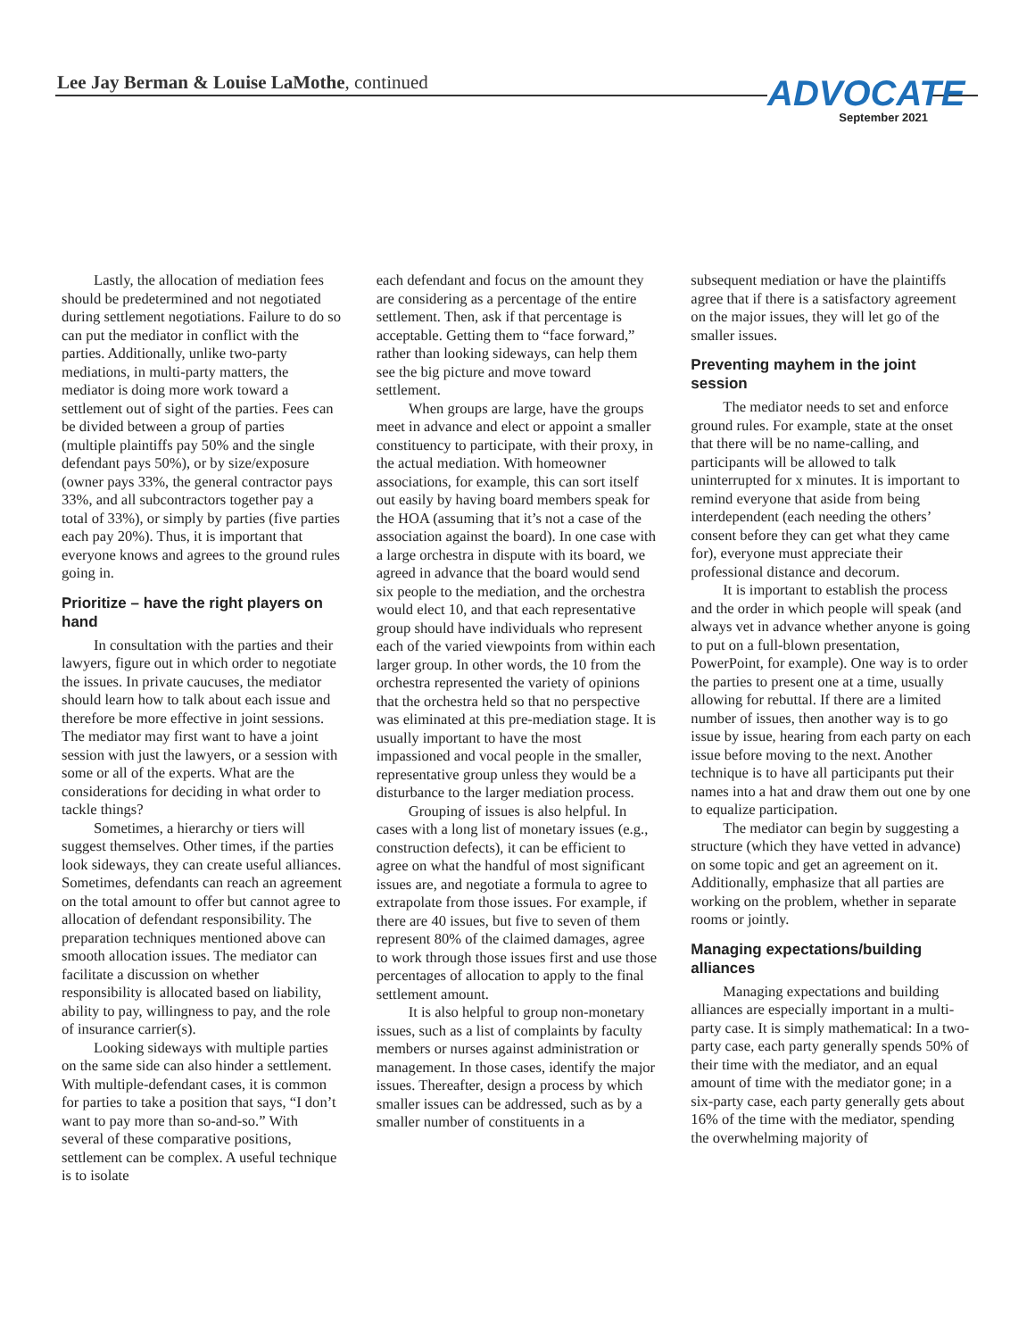Lee Jay Berman & Louise LaMothe, continued
ADVOCATE
September 2021
Lastly, the allocation of mediation fees should be predetermined and not negotiated during settlement negotiations. Failure to do so can put the mediator in conflict with the parties. Additionally, unlike two-party mediations, in multi-party matters, the mediator is doing more work toward a settlement out of sight of the parties. Fees can be divided between a group of parties (multiple plaintiffs pay 50% and the single defendant pays 50%), or by size/exposure (owner pays 33%, the general contractor pays 33%, and all subcontractors together pay a total of 33%), or simply by parties (five parties each pay 20%). Thus, it is important that everyone knows and agrees to the ground rules going in.
Prioritize – have the right players on hand
In consultation with the parties and their lawyers, figure out in which order to negotiate the issues. In private caucuses, the mediator should learn how to talk about each issue and therefore be more effective in joint sessions. The mediator may first want to have a joint session with just the lawyers, or a session with some or all of the experts. What are the considerations for deciding in what order to tackle things?
Sometimes, a hierarchy or tiers will suggest themselves. Other times, if the parties look sideways, they can create useful alliances. Sometimes, defendants can reach an agreement on the total amount to offer but cannot agree to allocation of defendant responsibility. The preparation techniques mentioned above can smooth allocation issues. The mediator can facilitate a discussion on whether responsibility is allocated based on liability, ability to pay, willingness to pay, and the role of insurance carrier(s).
Looking sideways with multiple parties on the same side can also hinder a settlement. With multiple-defendant cases, it is common for parties to take a position that says, “I don’t want to pay more than so-and-so.” With several of these comparative positions, settlement can be complex. A useful technique is to isolate
each defendant and focus on the amount they are considering as a percentage of the entire settlement. Then, ask if that percentage is acceptable. Getting them to “face forward,” rather than looking sideways, can help them see the big picture and move toward settlement.
When groups are large, have the groups meet in advance and elect or appoint a smaller constituency to participate, with their proxy, in the actual mediation. With homeowner associations, for example, this can sort itself out easily by having board members speak for the HOA (assuming that it’s not a case of the association against the board). In one case with a large orchestra in dispute with its board, we agreed in advance that the board would send six people to the mediation, and the orchestra would elect 10, and that each representative group should have individuals who represent each of the varied viewpoints from within each larger group. In other words, the 10 from the orchestra represented the variety of opinions that the orchestra held so that no perspective was eliminated at this pre-mediation stage. It is usually important to have the most impassioned and vocal people in the smaller, representative group unless they would be a disturbance to the larger mediation process.
Grouping of issues is also helpful. In cases with a long list of monetary issues (e.g., construction defects), it can be efficient to agree on what the handful of most significant issues are, and negotiate a formula to agree to extrapolate from those issues. For example, if there are 40 issues, but five to seven of them represent 80% of the claimed damages, agree to work through those issues first and use those percentages of allocation to apply to the final settlement amount.
It is also helpful to group non-monetary issues, such as a list of complaints by faculty members or nurses against administration or management. In those cases, identify the major issues. Thereafter, design a process by which smaller issues can be addressed, such as by a smaller number of constituents in a
subsequent mediation or have the plaintiffs agree that if there is a satisfactory agreement on the major issues, they will let go of the smaller issues.
Preventing mayhem in the joint session
The mediator needs to set and enforce ground rules. For example, state at the onset that there will be no name-calling, and participants will be allowed to talk uninterrupted for x minutes. It is important to remind everyone that aside from being interdependent (each needing the others’ consent before they can get what they came for), everyone must appreciate their professional distance and decorum.
It is important to establish the process and the order in which people will speak (and always vet in advance whether anyone is going to put on a full-blown presentation, PowerPoint, for example). One way is to order the parties to present one at a time, usually allowing for rebuttal. If there are a limited number of issues, then another way is to go issue by issue, hearing from each party on each issue before moving to the next. Another technique is to have all participants put their names into a hat and draw them out one by one to equalize participation.
The mediator can begin by suggesting a structure (which they have vetted in advance) on some topic and get an agreement on it. Additionally, emphasize that all parties are working on the problem, whether in separate rooms or jointly.
Managing expectations/building alliances
Managing expectations and building alliances are especially important in a multi-party case. It is simply mathematical: In a two-party case, each party generally spends 50% of their time with the mediator, and an equal amount of time with the mediator gone; in a six-party case, each party generally gets about 16% of the time with the mediator, spending the overwhelming majority of